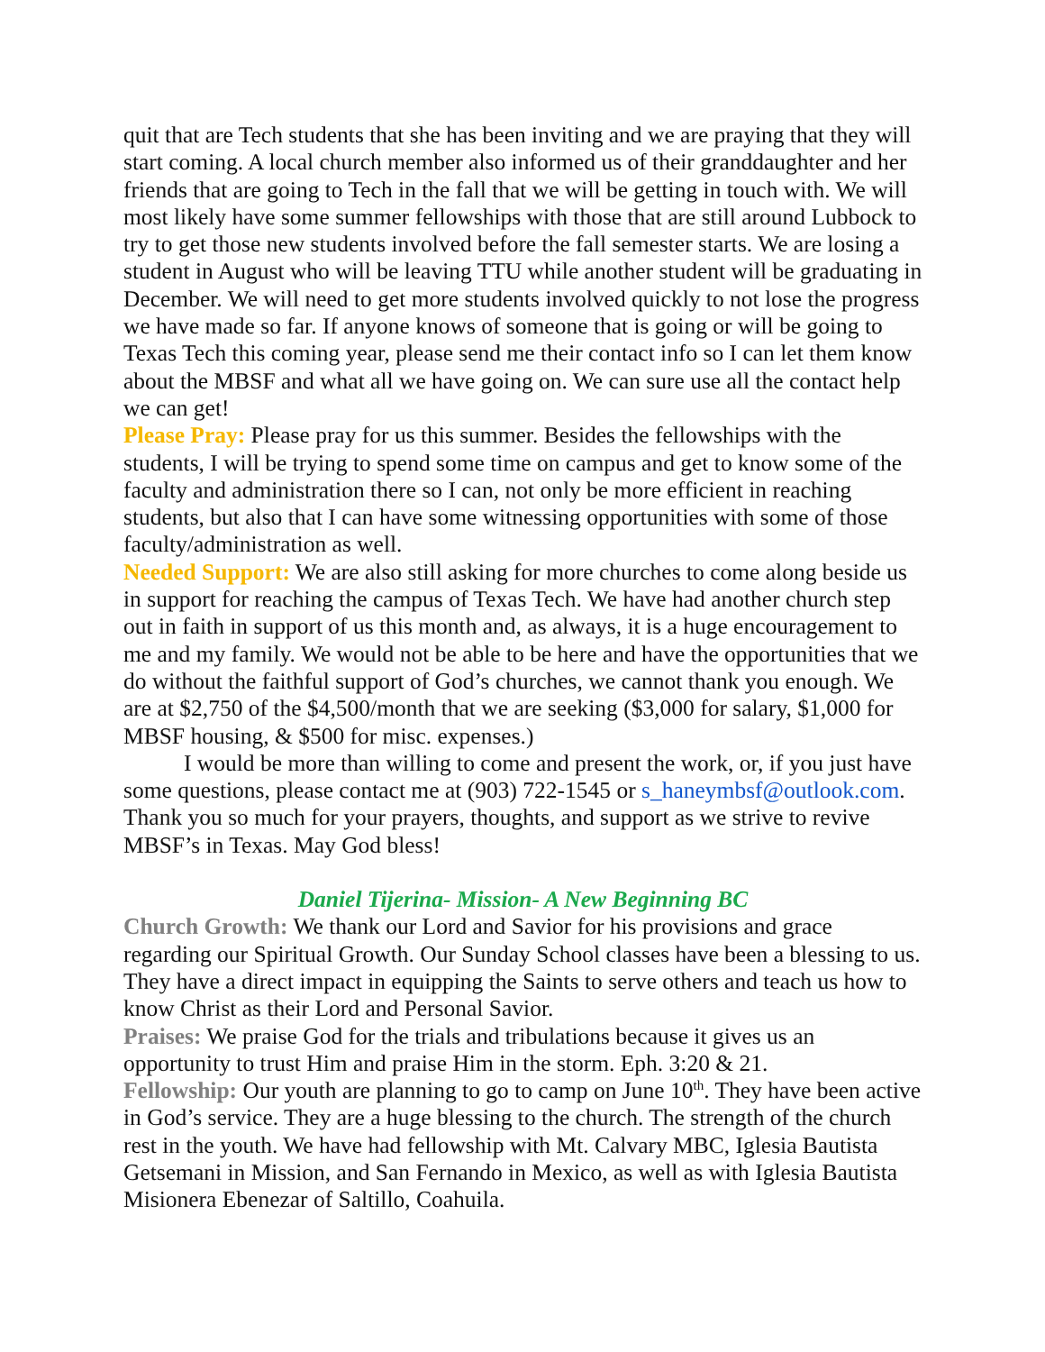quit that are Tech students that she has been inviting and we are praying that they will start coming. A local church member also informed us of their granddaughter and her friends that are going to Tech in the fall that we will be getting in touch with. We will most likely have some summer fellowships with those that are still around Lubbock to try to get those new students involved before the fall semester starts. We are losing a student in August who will be leaving TTU while another student will be graduating in December. We will need to get more students involved quickly to not lose the progress we have made so far. If anyone knows of someone that is going or will be going to Texas Tech this coming year, please send me their contact info so I can let them know about the MBSF and what all we have going on. We can sure use all the contact help we can get!
Please Pray: Please pray for us this summer. Besides the fellowships with the students, I will be trying to spend some time on campus and get to know some of the faculty and administration there so I can, not only be more efficient in reaching students, but also that I can have some witnessing opportunities with some of those faculty/administration as well.
Needed Support: We are also still asking for more churches to come along beside us in support for reaching the campus of Texas Tech. We have had another church step out in faith in support of us this month and, as always, it is a huge encouragement to me and my family. We would not be able to be here and have the opportunities that we do without the faithful support of God’s churches, we cannot thank you enough. We are at $2,750 of the $4,500/month that we are seeking ($3,000 for salary, $1,000 for MBSF housing, & $500 for misc. expenses.)
I would be more than willing to come and present the work, or, if you just have some questions, please contact me at (903) 722-1545 or s_haneymbsf@outlook.com. Thank you so much for your prayers, thoughts, and support as we strive to revive MBSF’s in Texas. May God bless!
Daniel Tijerina- Mission- A New Beginning BC
Church Growth: We thank our Lord and Savior for his provisions and grace regarding our Spiritual Growth. Our Sunday School classes have been a blessing to us. They have a direct impact in equipping the Saints to serve others and teach us how to know Christ as their Lord and Personal Savior.
Praises: We praise God for the trials and tribulations because it gives us an opportunity to trust Him and praise Him in the storm. Eph. 3:20 & 21.
Fellowship: Our youth are planning to go to camp on June 10<sup>th</sup>. They have been active in God’s service. They are a huge blessing to the church. The strength of the church rest in the youth. We have had fellowship with Mt. Calvary MBC, Iglesia Bautista Getsemani in Mission, and San Fernando in Mexico, as well as with Iglesia Bautista Misionera Ebenezar of Saltillo, Coahuila.